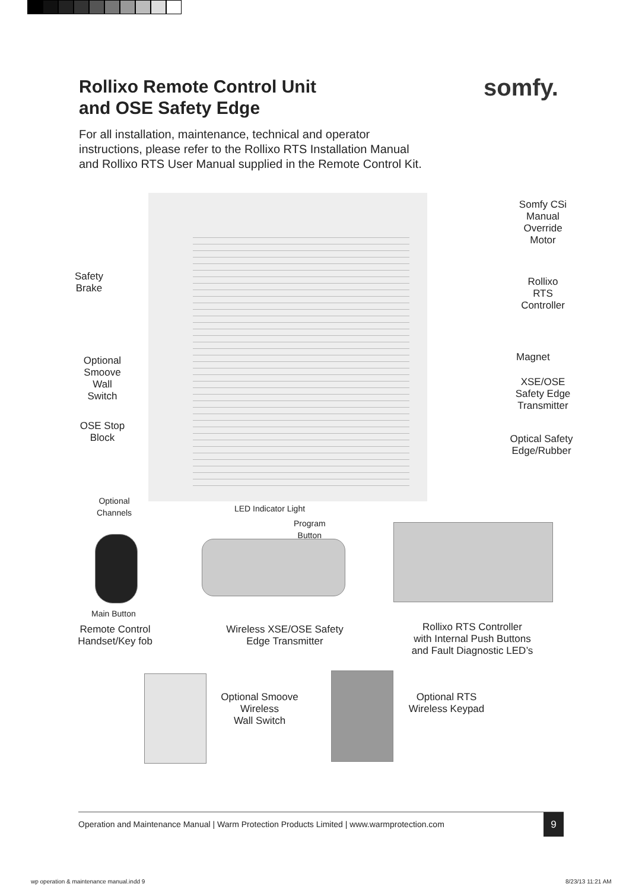Rollixo Remote Control Unit
and OSE Safety Edge
somfy.
For all installation, maintenance, technical and operator
instructions, please refer to the Rollixo RTS Installation Manual
and Rollixo RTS User Manual supplied in the Remote Control Kit.
Somfy CSi
Manual
Override
Motor
Safety
Brake
Rollixo
RTS
Controller
Magnet
Optional
Smoove
Wall
Switch
XSE/OSE
Safety Edge
Transmitter
OSE Stop
Block
Optical Safety
Edge/Rubber
Optional
Channels
LED Indicator Light
Program
Button
Main Button
Remote Control
Handset/Key fob
Wireless XSE/OSE Safety
Edge Transmitter
Rollixo RTS Controller
with Internal Push Buttons
and Fault Diagnostic LED’s
Optional Smoove
Wireless
Wall Switch
Optional RTS
Wireless Keypad
Operation and Maintenance Manual | Warm Protection Products Limited | www.warmprotection.com
9
wp operation & maintenance manual.indd 9
8/23/13 11:21 AM